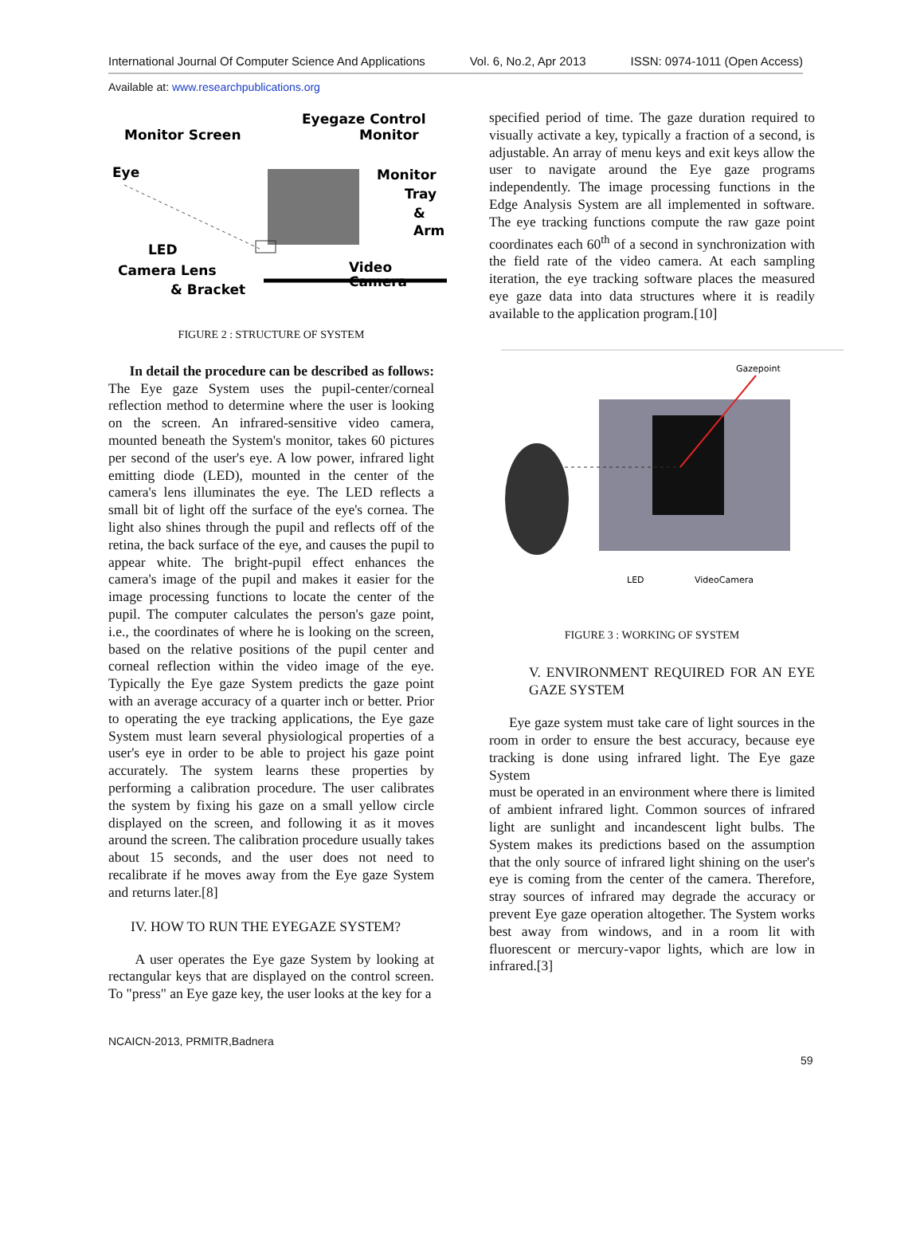International Journal Of Computer Science And Applications Vol. 6, No.2, Apr 2013 ISSN: 0974-1011 (Open Access)
Available at: www.researchpublications.org
Monitor Screen
Eyegaze Control
Monitor
Eye
Monitor
Tray
&
Arm
LED
Camera Lens
& Bracket
Video
Camera
FIGURE 2 : STRUCTURE OF SYSTEM
In detail the procedure can be described as follows: The Eye gaze System uses the pupil-center/corneal reflection method to determine where the user is looking on the screen. An infrared-sensitive video camera, mounted beneath the System's monitor, takes 60 pictures per second of the user's eye. A low power, infrared light emitting diode (LED), mounted in the center of the camera's lens illuminates the eye. The LED reflects a small bit of light off the surface of the eye's cornea. The light also shines through the pupil and reflects off of the retina, the back surface of the eye, and causes the pupil to appear white. The bright-pupil effect enhances the camera's image of the pupil and makes it easier for the image processing functions to locate the center of the pupil. The computer calculates the person's gaze point, i.e., the coordinates of where he is looking on the screen, based on the relative positions of the pupil center and corneal reflection within the video image of the eye. Typically the Eye gaze System predicts the gaze point with an average accuracy of a quarter inch or better. Prior to operating the eye tracking applications, the Eye gaze System must learn several physiological properties of a user's eye in order to be able to project his gaze point accurately. The system learns these properties by performing a calibration procedure. The user calibrates the system by fixing his gaze on a small yellow circle displayed on the screen, and following it as it moves around the screen. The calibration procedure usually takes about 15 seconds, and the user does not need to recalibrate if he moves away from the Eye gaze System and returns later.[8]
IV. HOW TO RUN THE EYEGAZE SYSTEM?
A user operates the Eye gaze System by looking at rectangular keys that are displayed on the control screen. To "press" an Eye gaze key, the user looks at the key for a
specified period of time. The gaze duration required to visually activate a key, typically a fraction of a second, is adjustable. An array of menu keys and exit keys allow the user to navigate around the Eye gaze programs independently. The image processing functions in the Edge Analysis System are all implemented in software. The eye tracking functions compute the raw gaze point coordinates each 60<sup>th</sup> of a second in synchronization with the field rate of the video camera. At each sampling iteration, the eye tracking software places the measured eye gaze data into data structures where it is readily available to the application program.[10]
Gazepoint
LED
VideoCamera
FIGURE 3 : WORKING OF SYSTEM
V. ENVIRONMENT REQUIRED FOR AN EYE GAZE SYSTEM
Eye gaze system must take care of light sources in the room in order to ensure the best accuracy, because eye tracking is done using infrared light. The Eye gaze System
must be operated in an environment where there is limited of ambient infrared light. Common sources of infrared light are sunlight and incandescent light bulbs. The System makes its predictions based on the assumption that the only source of infrared light shining on the user's eye is coming from the center of the camera. Therefore, stray sources of infrared may degrade the accuracy or prevent Eye gaze operation altogether. The System works best away from windows, and in a room lit with fluorescent or mercury-vapor lights, which are low in infrared.[3]
NCAICN-2013, PRMITR,Badnera
59